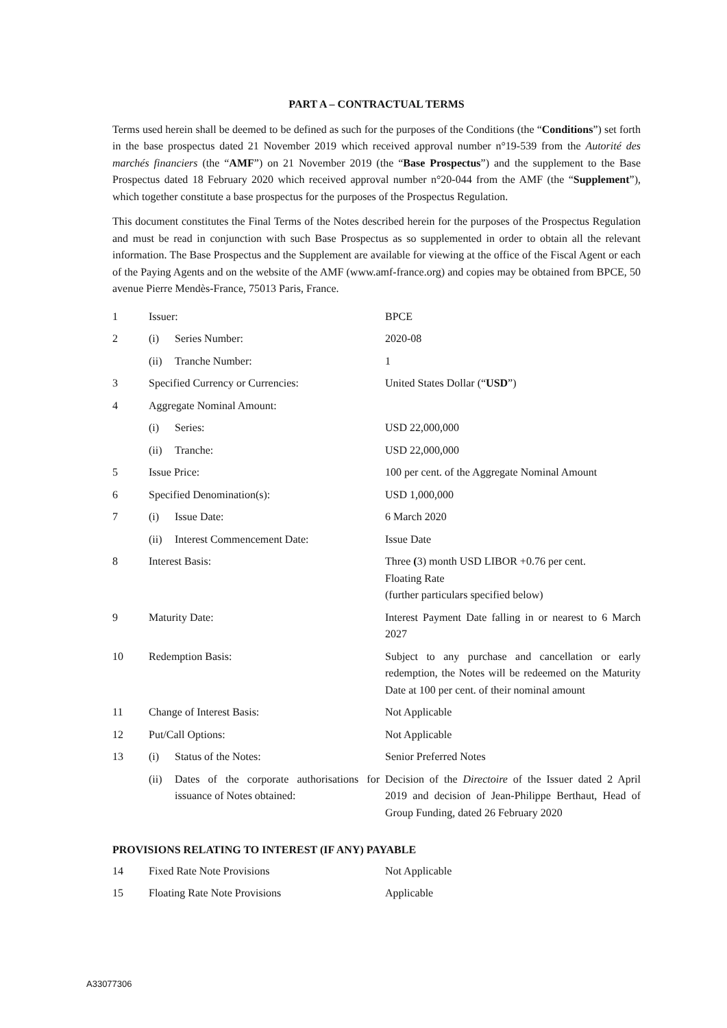PART A – CONTRACTUAL TERMS
Terms used herein shall be deemed to be defined as such for the purposes of the Conditions (the “Conditions”) set forth in the base prospectus dated 21 November 2019 which received approval number n°19-539 from the Autorité des marchés financiers (the “AMF”) on 21 November 2019 (the “Base Prospectus”) and the supplement to the Base Prospectus dated 18 February 2020 which received approval number n°20-044 from the AMF (the “Supplement”), which together constitute a base prospectus for the purposes of the Prospectus Regulation.
This document constitutes the Final Terms of the Notes described herein for the purposes of the Prospectus Regulation and must be read in conjunction with such Base Prospectus as so supplemented in order to obtain all the relevant information. The Base Prospectus and the Supplement are available for viewing at the office of the Fiscal Agent or each of the Paying Agents and on the website of the AMF (www.amf-france.org) and copies may be obtained from BPCE, 50 avenue Pierre Mendès-France, 75013 Paris, France.
| 1 | Issuer: | BPCE |
| 2 | (i) Series Number: | 2020-08 |
| | (ii) Tranche Number: | 1 |
| 3 | Specified Currency or Currencies: | United States Dollar (“ USD ”) |
| 4 | Aggregate Nominal Amount: | |
| | (i) Series: | USD 22,000,000 |
| | (ii) Tranche: | USD 22,000,000 |
| 5 | Issue Price: | 100 per cent. of the Aggregate Nominal Amount |
| 6 | Specified Denomination(s): | USD 1,000,000 |
| 7 | (i) Issue Date: | 6 March 2020 |
| | (ii) Interest Commencement Date: | Issue Date |
| 8 | Interest Basis: | Three ( 3) month USD LIBOR +0.76 per cent. Floating Rate (further particulars specified below) |
| 9 | Maturity Date: | Interest Payment Date falling in or nearest to 6 March 2027 |
| 10 | Redemption Basis: | Subject to any purchase and cancellation or early redemption, the Notes will be redeemed on the Maturity Date at 100 per cent. of their nominal amount |
| 11 | Change of Interest Basis: | Not Applicable |
| 12 | Put/Call Options: | Not Applicable |
| 13 | (i) Status of the Notes: | Senior Preferred Notes |
| | (ii) Dates of the corporate authorisations for issuance of Notes obtained: | Decision of the Directoire of the Issuer dated 2 April 2019 and decision of Jean-Philippe Berthaut, Head of Group Funding, dated 26 February 2020 |
PROVISIONS RELATING TO INTEREST (IF ANY) PAYABLE
| 14 | Fixed Rate Note Provisions | Not Applicable |
| 15 | Floating Rate Note Provisions | Applicable |
A33077306